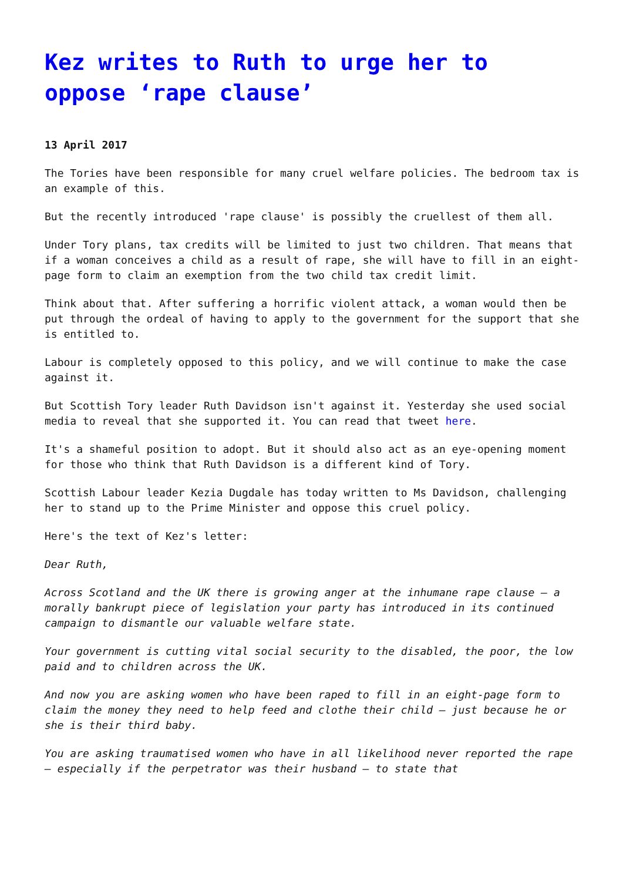Kez writes to Ruth to urge her to oppose ‘rape clause’
13 April 2017
The Tories have been responsible for many cruel welfare policies. The bedroom tax is an example of this.
But the recently introduced 'rape clause' is possibly the cruellest of them all.
Under Tory plans, tax credits will be limited to just two children. That means that if a woman conceives a child as a result of rape, she will have to fill in an eight-page form to claim an exemption from the two child tax credit limit.
Think about that. After suffering a horrific violent attack, a woman would then be put through the ordeal of having to apply to the government for the support that she is entitled to.
Labour is completely opposed to this policy, and we will continue to make the case against it.
But Scottish Tory leader Ruth Davidson isn't against it. Yesterday she used social media to reveal that she supported it. You can read that tweet here.
It's a shameful position to adopt. But it should also act as an eye-opening moment for those who think that Ruth Davidson is a different kind of Tory.
Scottish Labour leader Kezia Dugdale has today written to Ms Davidson, challenging her to stand up to the Prime Minister and oppose this cruel policy.
Here's the text of Kez's letter:
Dear Ruth,
Across Scotland and the UK there is growing anger at the inhumane rape clause – a morally bankrupt piece of legislation your party has introduced in its continued campaign to dismantle our valuable welfare state.
Your government is cutting vital social security to the disabled, the poor, the low paid and to children across the UK.
And now you are asking women who have been raped to fill in an eight-page form to claim the money they need to help feed and clothe their child – just because he or she is their third baby.
You are asking traumatised women who have in all likelihood never reported the rape – especially if the perpetrator was their husband – to state that